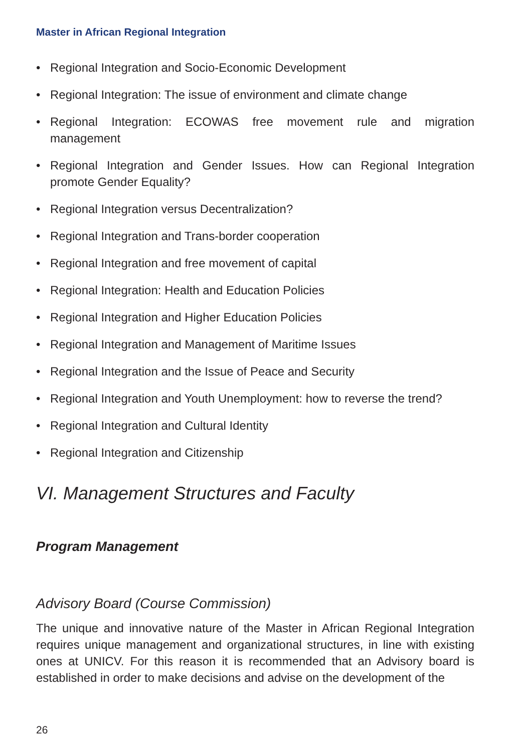Master in African Regional Integration
• Regional Integration and Socio-Economic Development
• Regional Integration: The issue of environment and climate change
• Regional Integration: ECOWAS free movement rule and migration management
• Regional Integration and Gender Issues. How can Regional Integration promote Gender Equality?
• Regional Integration versus Decentralization?
• Regional Integration and Trans-border cooperation
• Regional Integration and free movement of capital
• Regional Integration: Health and Education Policies
• Regional Integration and Higher Education Policies
• Regional Integration and Management of Maritime Issues
• Regional Integration and the Issue of Peace and Security
• Regional Integration and Youth Unemployment: how to reverse the trend?
• Regional Integration and Cultural Identity
• Regional Integration and Citizenship
VI. Management Structures and Faculty
Program Management
Advisory Board (Course Commission)
The unique and innovative nature of the Master in African Regional Integration requires unique management and organizational structures, in line with existing ones at UNICV. For this reason it is recommended that an Advisory board is established in order to make decisions and advise on the development of the
26